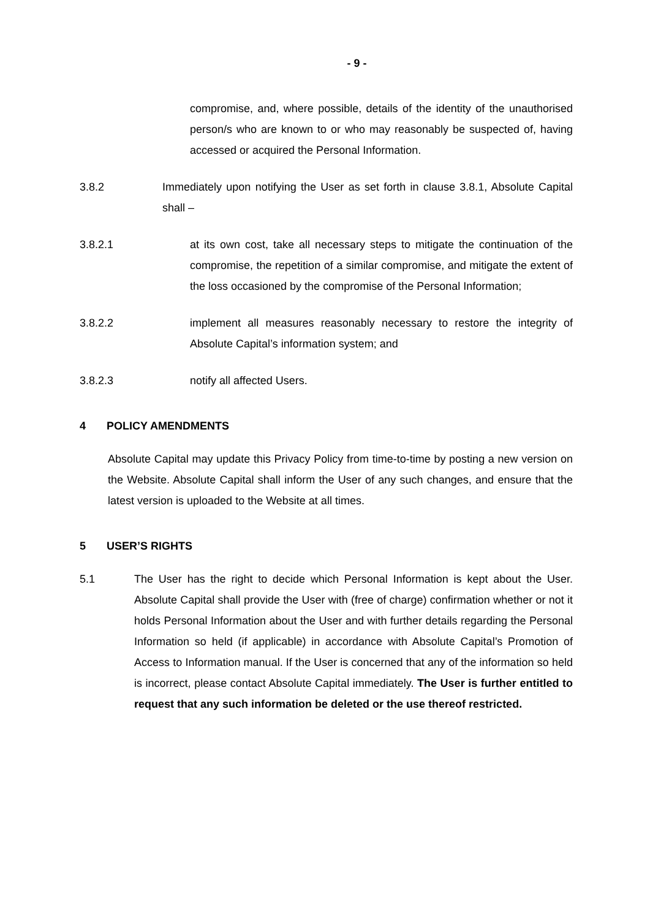- 9 -
compromise, and, where possible, details of the identity of the unauthorised person/s who are known to or who may reasonably be suspected of, having accessed or acquired the Personal Information.
3.8.2 Immediately upon notifying the User as set forth in clause 3.8.1, Absolute Capital shall –
3.8.2.1 at its own cost, take all necessary steps to mitigate the continuation of the compromise, the repetition of a similar compromise, and mitigate the extent of the loss occasioned by the compromise of the Personal Information;
3.8.2.2 implement all measures reasonably necessary to restore the integrity of Absolute Capital’s information system; and
3.8.2.3 notify all affected Users.
4 POLICY AMENDMENTS
Absolute Capital may update this Privacy Policy from time-to-time by posting a new version on the Website. Absolute Capital shall inform the User of any such changes, and ensure that the latest version is uploaded to the Website at all times.
5 USER’S RIGHTS
5.1 The User has the right to decide which Personal Information is kept about the User. Absolute Capital shall provide the User with (free of charge) confirmation whether or not it holds Personal Information about the User and with further details regarding the Personal Information so held (if applicable) in accordance with Absolute Capital’s Promotion of Access to Information manual. If the User is concerned that any of the information so held is incorrect, please contact Absolute Capital immediately. The User is further entitled to request that any such information be deleted or the use thereof restricted.